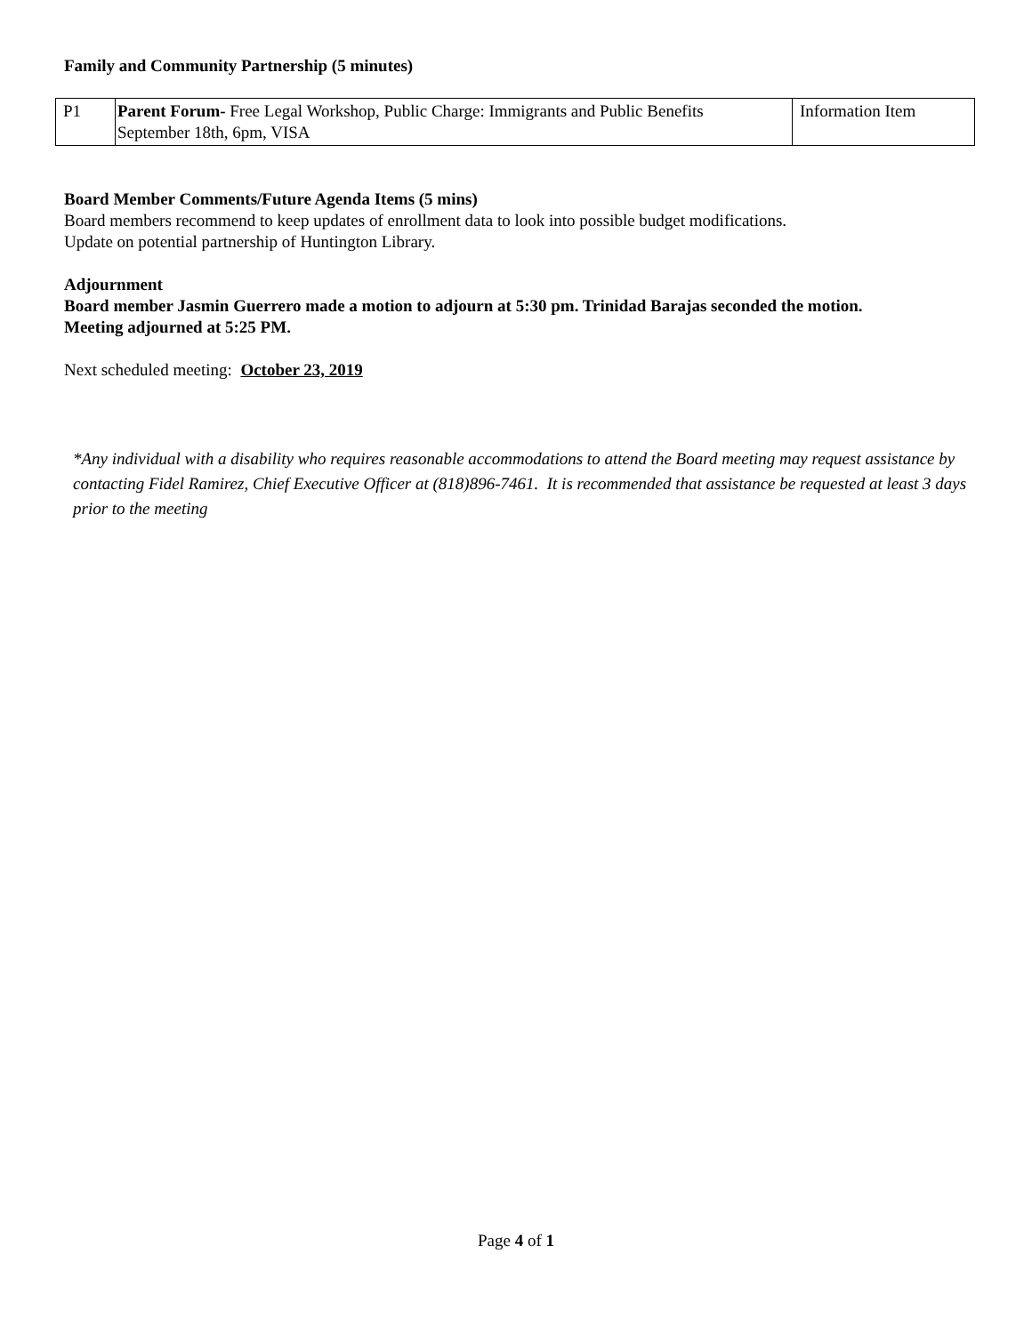Family and Community Partnership (5 minutes)
| P1 | Parent Forum- Free Legal Workshop, Public Charge: Immigrants and Public Benefits September 18th, 6pm, VISA | Information Item |
Board Member Comments/Future Agenda Items (5 mins)
Board members recommend to keep updates of enrollment data to look into possible budget modifications.
Update on potential partnership of Huntington Library.
Adjournment
Board member Jasmin Guerrero made a motion to adjourn at 5:30 pm. Trinidad Barajas seconded the motion.
Meeting adjourned at 5:25 PM.
Next scheduled meeting: October 23, 2019
*Any individual with a disability who requires reasonable accommodations to attend the Board meeting may request assistance by contacting Fidel Ramirez, Chief Executive Officer at (818)896-7461. It is recommended that assistance be requested at least 3 days prior to the meeting
Page 4 of 1